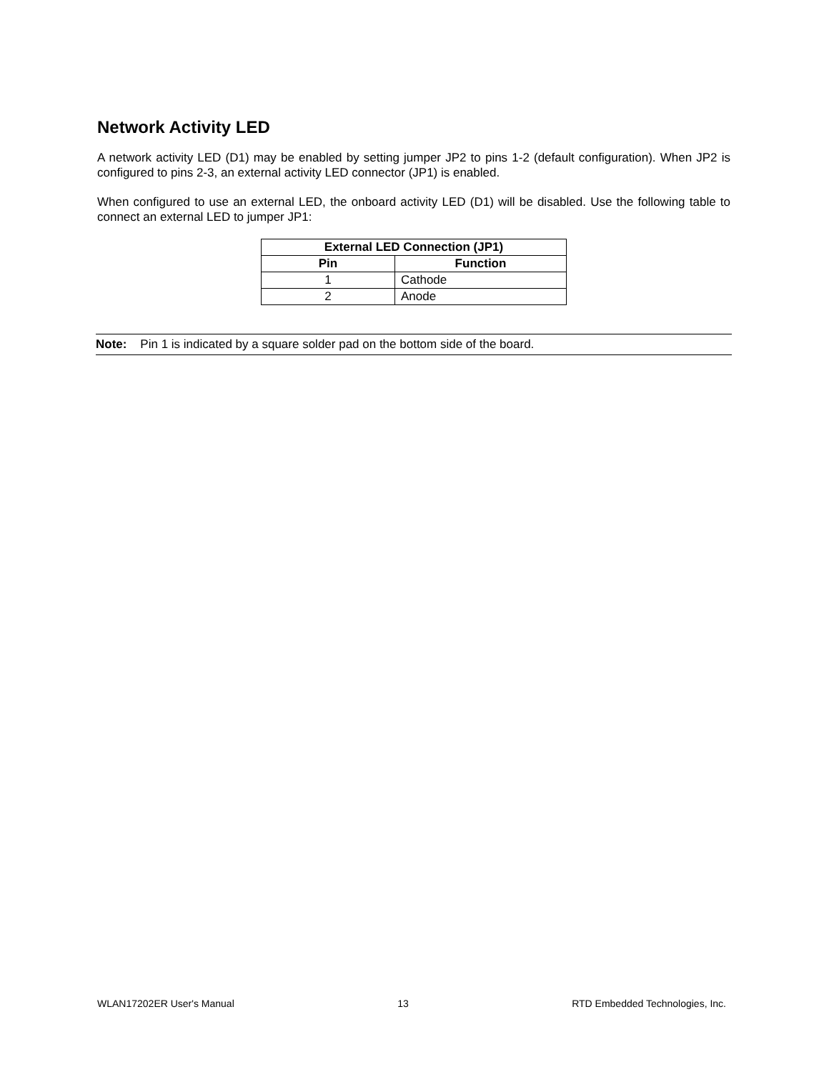Network Activity LED
A network activity LED (D1) may be enabled by setting jumper JP2 to pins 1-2 (default configuration). When JP2 is configured to pins 2-3, an external activity LED connector (JP1) is enabled.
When configured to use an external LED, the onboard activity LED (D1) will be disabled. Use the following table to connect an external LED to jumper JP1:
| External LED Connection (JP1) | |
| --- | --- |
| Pin | Function |
| 1 | Cathode |
| 2 | Anode |
Note: Pin 1 is indicated by a square solder pad on the bottom side of the board.
WLAN17202ER User's Manual 13 RTD Embedded Technologies, Inc.